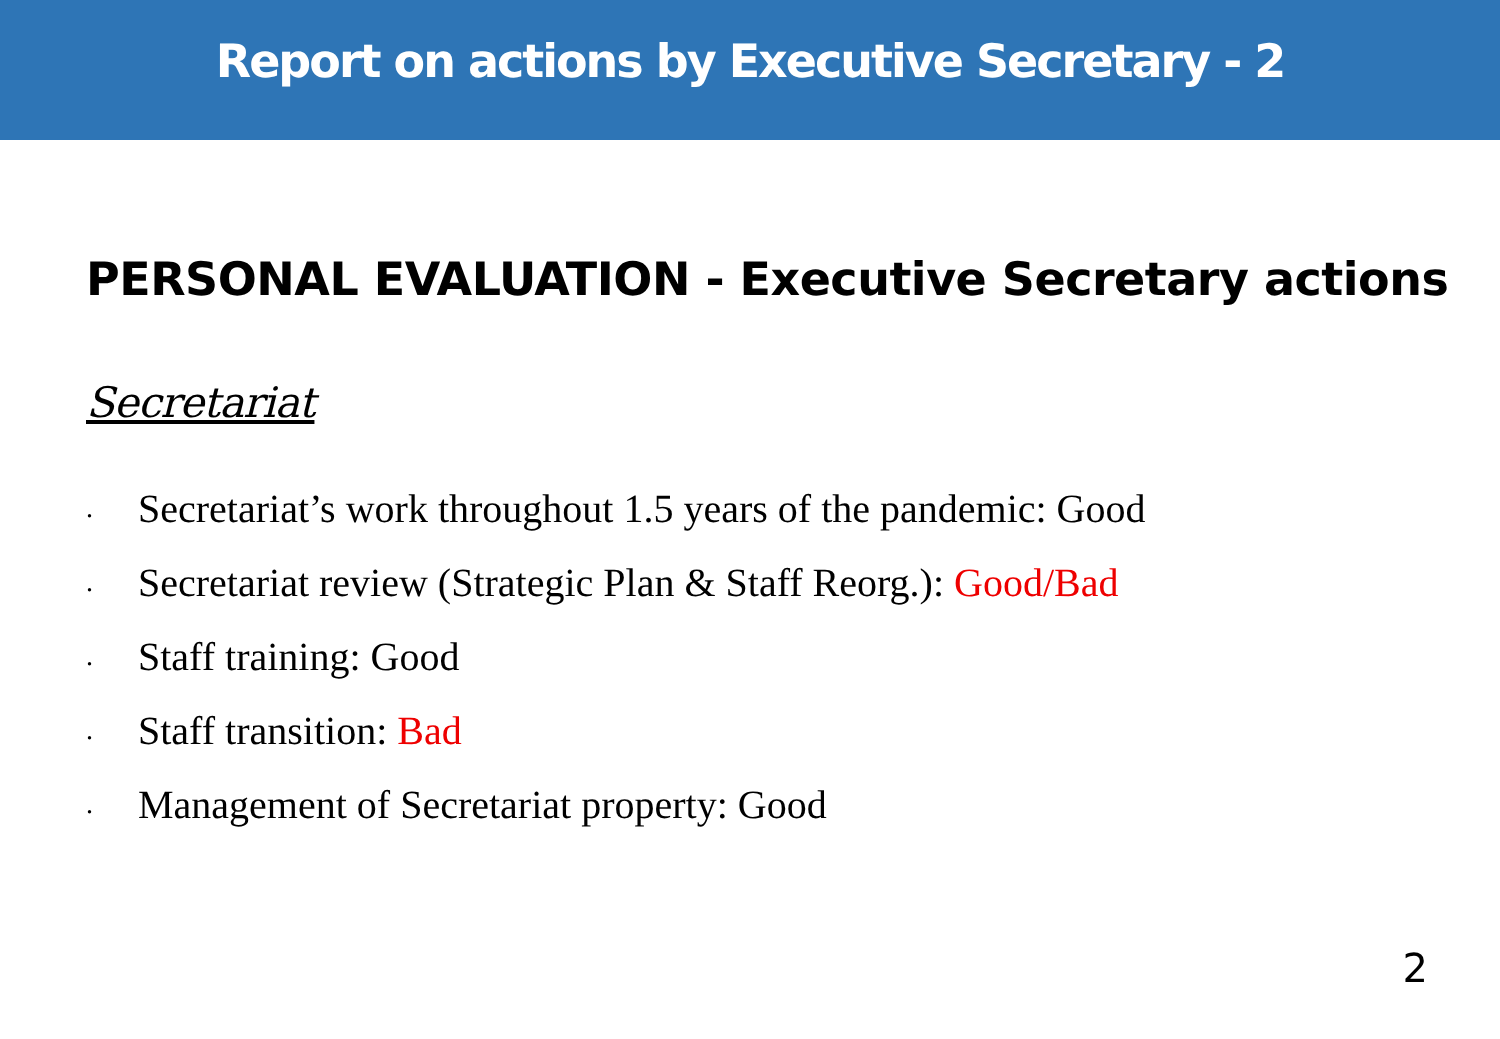Report on actions by Executive Secretary - 2
PERSONAL EVALUATION - Executive Secretary actions
Secretariat
. Secretariat’s work throughout 1.5 years of the pandemic: Good
. Secretariat review (Strategic Plan & Staff Reorg.): Good/Bad
. Staff training: Good
. Staff transition: Bad
. Management of Secretariat property: Good
2